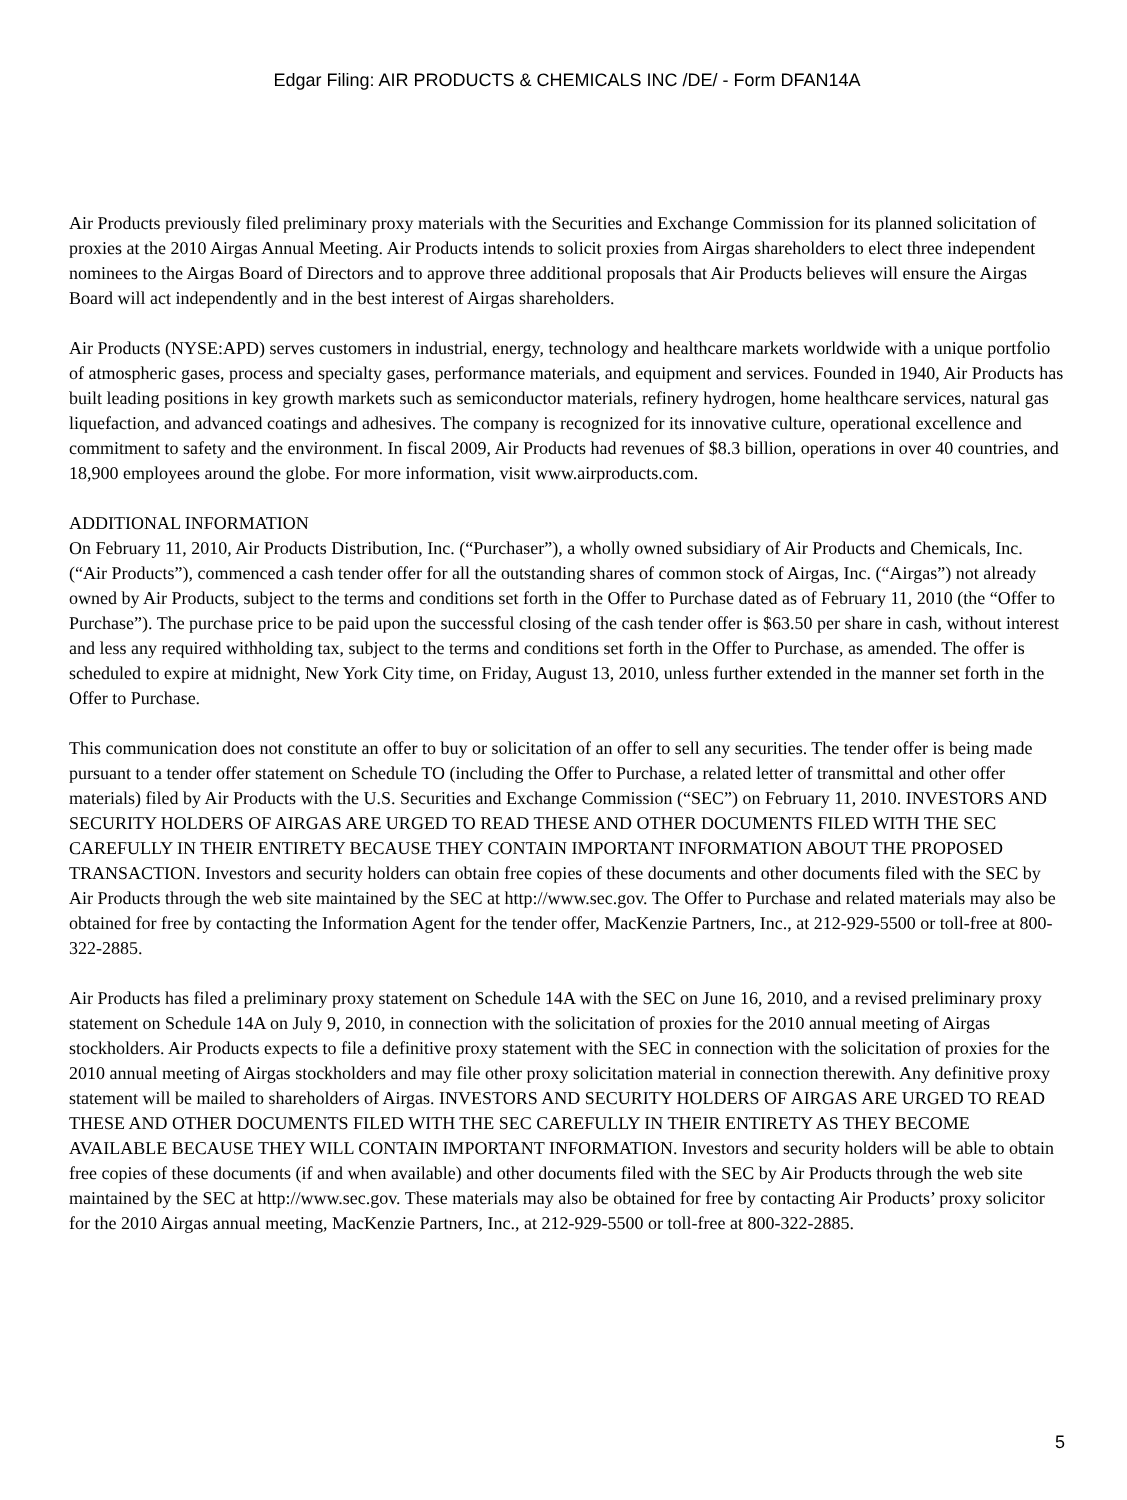Edgar Filing: AIR PRODUCTS & CHEMICALS INC /DE/ - Form DFAN14A
Air Products previously filed preliminary proxy materials with the Securities and Exchange Commission for its planned solicitation of proxies at the 2010 Airgas Annual Meeting. Air Products intends to solicit proxies from Airgas shareholders to elect three independent nominees to the Airgas Board of Directors and to approve three additional proposals that Air Products believes will ensure the Airgas Board will act independently and in the best interest of Airgas shareholders.
Air Products (NYSE:APD) serves customers in industrial, energy, technology and healthcare markets worldwide with a unique portfolio of atmospheric gases, process and specialty gases, performance materials, and equipment and services. Founded in 1940, Air Products has built leading positions in key growth markets such as semiconductor materials, refinery hydrogen, home healthcare services, natural gas liquefaction, and advanced coatings and adhesives. The company is recognized for its innovative culture, operational excellence and commitment to safety and the environment. In fiscal 2009, Air Products had revenues of $8.3 billion, operations in over 40 countries, and 18,900 employees around the globe. For more information, visit www.airproducts.com.
ADDITIONAL INFORMATION
On February 11, 2010, Air Products Distribution, Inc. (“Purchaser”), a wholly owned subsidiary of Air Products and Chemicals, Inc. (“Air Products”), commenced a cash tender offer for all the outstanding shares of common stock of Airgas, Inc. (“Airgas”) not already owned by Air Products, subject to the terms and conditions set forth in the Offer to Purchase dated as of February 11, 2010 (the “Offer to Purchase”). The purchase price to be paid upon the successful closing of the cash tender offer is $63.50 per share in cash, without interest and less any required withholding tax, subject to the terms and conditions set forth in the Offer to Purchase, as amended. The offer is scheduled to expire at midnight, New York City time, on Friday, August 13, 2010, unless further extended in the manner set forth in the Offer to Purchase.
This communication does not constitute an offer to buy or solicitation of an offer to sell any securities. The tender offer is being made pursuant to a tender offer statement on Schedule TO (including the Offer to Purchase, a related letter of transmittal and other offer materials) filed by Air Products with the U.S. Securities and Exchange Commission (“SEC”) on February 11, 2010. INVESTORS AND SECURITY HOLDERS OF AIRGAS ARE URGED TO READ THESE AND OTHER DOCUMENTS FILED WITH THE SEC CAREFULLY IN THEIR ENTIRETY BECAUSE THEY CONTAIN IMPORTANT INFORMATION ABOUT THE PROPOSED TRANSACTION. Investors and security holders can obtain free copies of these documents and other documents filed with the SEC by Air Products through the web site maintained by the SEC at http://www.sec.gov. The Offer to Purchase and related materials may also be obtained for free by contacting the Information Agent for the tender offer, MacKenzie Partners, Inc., at 212-929-5500 or toll-free at 800-322-2885.
Air Products has filed a preliminary proxy statement on Schedule 14A with the SEC on June 16, 2010, and a revised preliminary proxy statement on Schedule 14A on July 9, 2010, in connection with the solicitation of proxies for the 2010 annual meeting of Airgas stockholders. Air Products expects to file a definitive proxy statement with the SEC in connection with the solicitation of proxies for the 2010 annual meeting of Airgas stockholders and may file other proxy solicitation material in connection therewith. Any definitive proxy statement will be mailed to shareholders of Airgas. INVESTORS AND SECURITY HOLDERS OF AIRGAS ARE URGED TO READ THESE AND OTHER DOCUMENTS FILED WITH THE SEC CAREFULLY IN THEIR ENTIRETY AS THEY BECOME AVAILABLE BECAUSE THEY WILL CONTAIN IMPORTANT INFORMATION. Investors and security holders will be able to obtain free copies of these documents (if and when available) and other documents filed with the SEC by Air Products through the web site maintained by the SEC at http://www.sec.gov. These materials may also be obtained for free by contacting Air Products’ proxy solicitor for the 2010 Airgas annual meeting, MacKenzie Partners, Inc., at 212-929-5500 or toll-free at 800-322-2885.
5